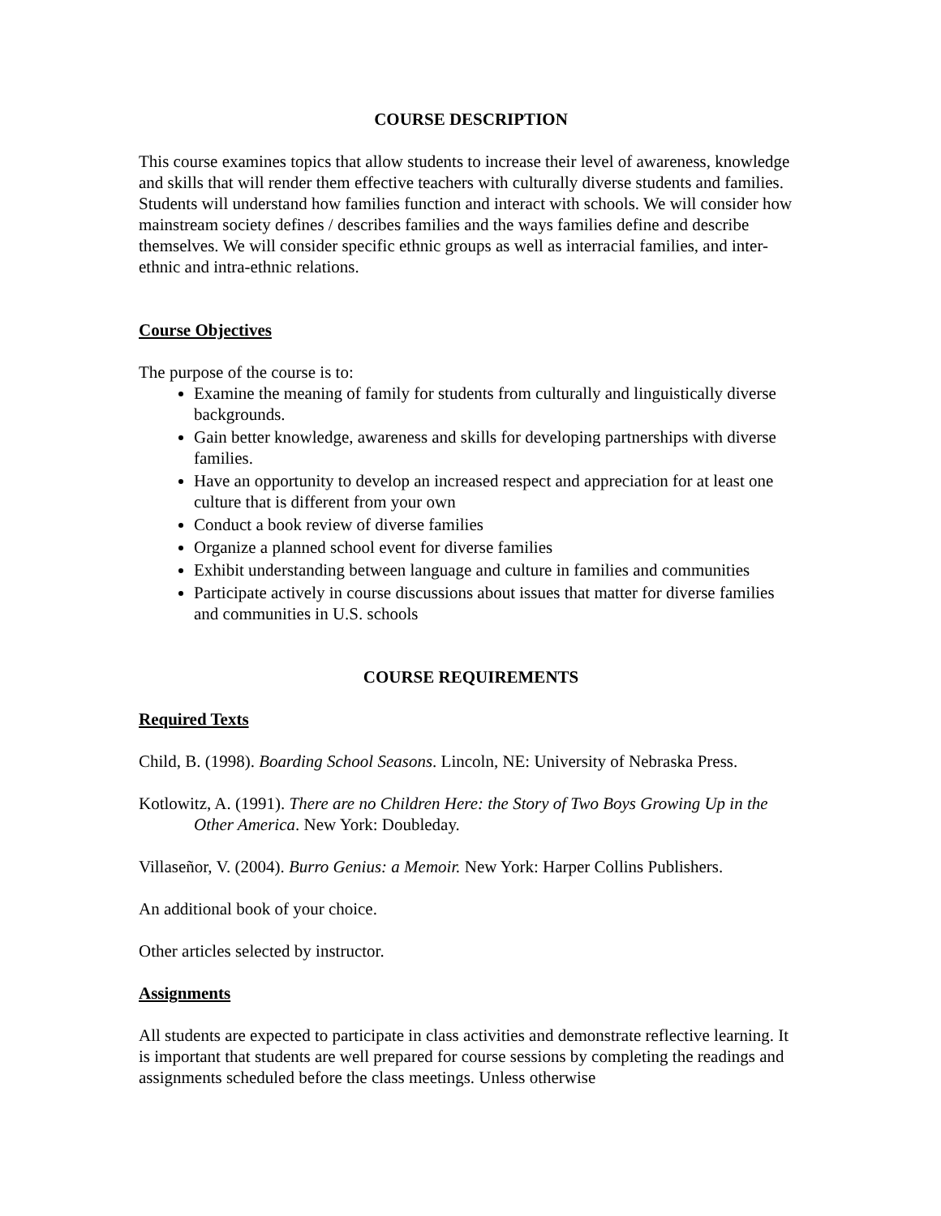COURSE DESCRIPTION
This course examines topics that allow students to increase their level of awareness, knowledge and skills that will render them effective teachers with culturally diverse students and families. Students will understand how families function and interact with schools. We will consider how mainstream society defines / describes families and the ways families define and describe themselves. We will consider specific ethnic groups as well as interracial families, and inter-ethnic and intra-ethnic relations.
Course Objectives
The purpose of the course is to:
Examine the meaning of family for students from culturally and linguistically diverse backgrounds.
Gain better knowledge, awareness and skills for developing partnerships with diverse families.
Have an opportunity to develop an increased respect and appreciation for at least one culture that is different from your own
Conduct a book review of diverse families
Organize a planned school event for diverse families
Exhibit understanding between language and culture in families and communities
Participate actively in course discussions about issues that matter for diverse families and communities in U.S. schools
COURSE REQUIREMENTS
Required Texts
Child, B. (1998). Boarding School Seasons. Lincoln, NE: University of Nebraska Press.
Kotlowitz, A. (1991). There are no Children Here: the Story of Two Boys Growing Up in the Other America. New York: Doubleday.
Villaseñor, V. (2004). Burro Genius: a Memoir. New York: Harper Collins Publishers.
An additional book of your choice.
Other articles selected by instructor.
Assignments
All students are expected to participate in class activities and demonstrate reflective learning. It is important that students are well prepared for course sessions by completing the readings and assignments scheduled before the class meetings. Unless otherwise